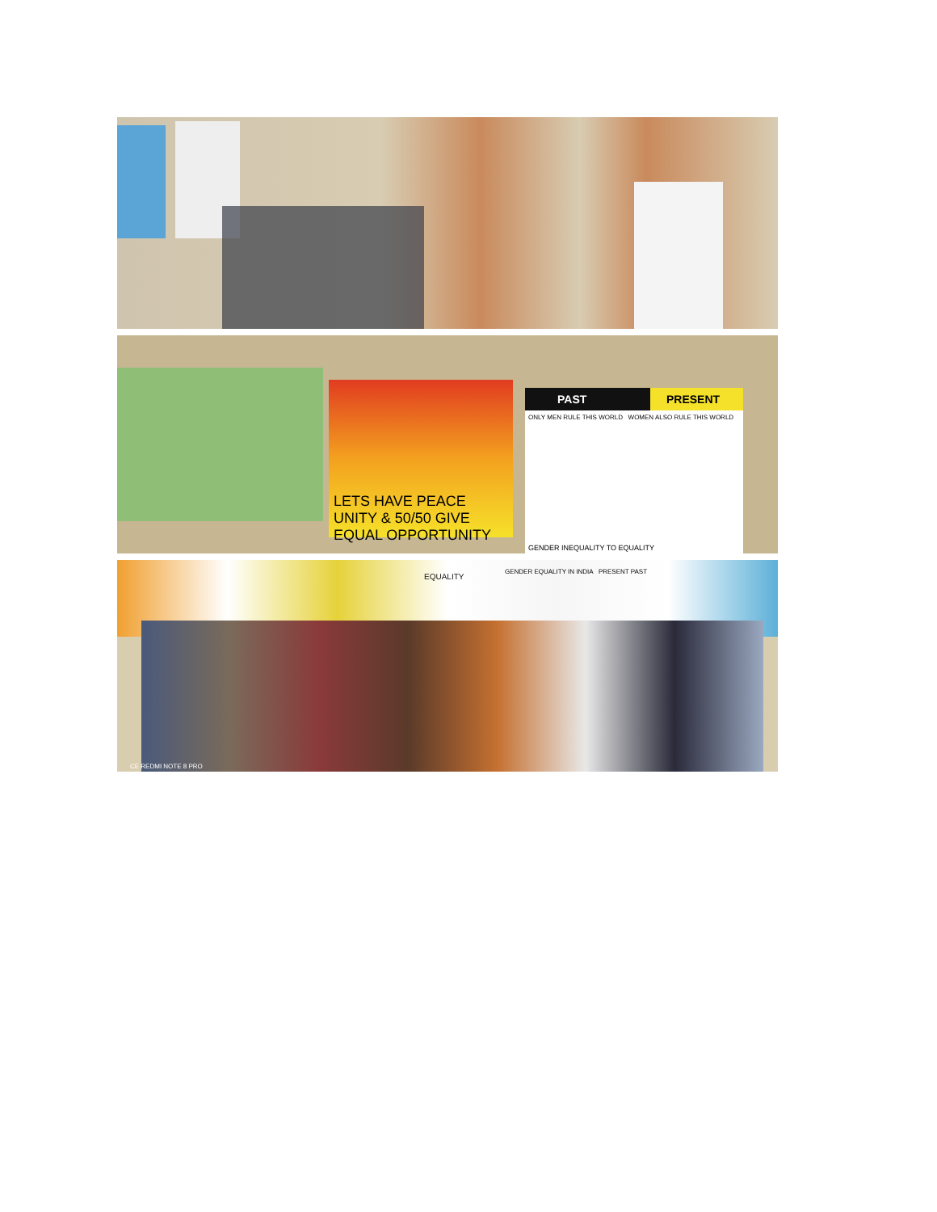LETS HAVE PEACE UNITY & 50/50 GIVE EQUAL OPPORTUNITY
PAST PRESENT
ONLY MEN RULE THIS WORLD WOMEN ALSO RULE THIS WORLD
GENDER INEQUALITY TO EQUALITY
EQUALITY
GENDER EQUALITY IN INDIA PRESENT PAST
CE REDMI NOTE 8 PRO